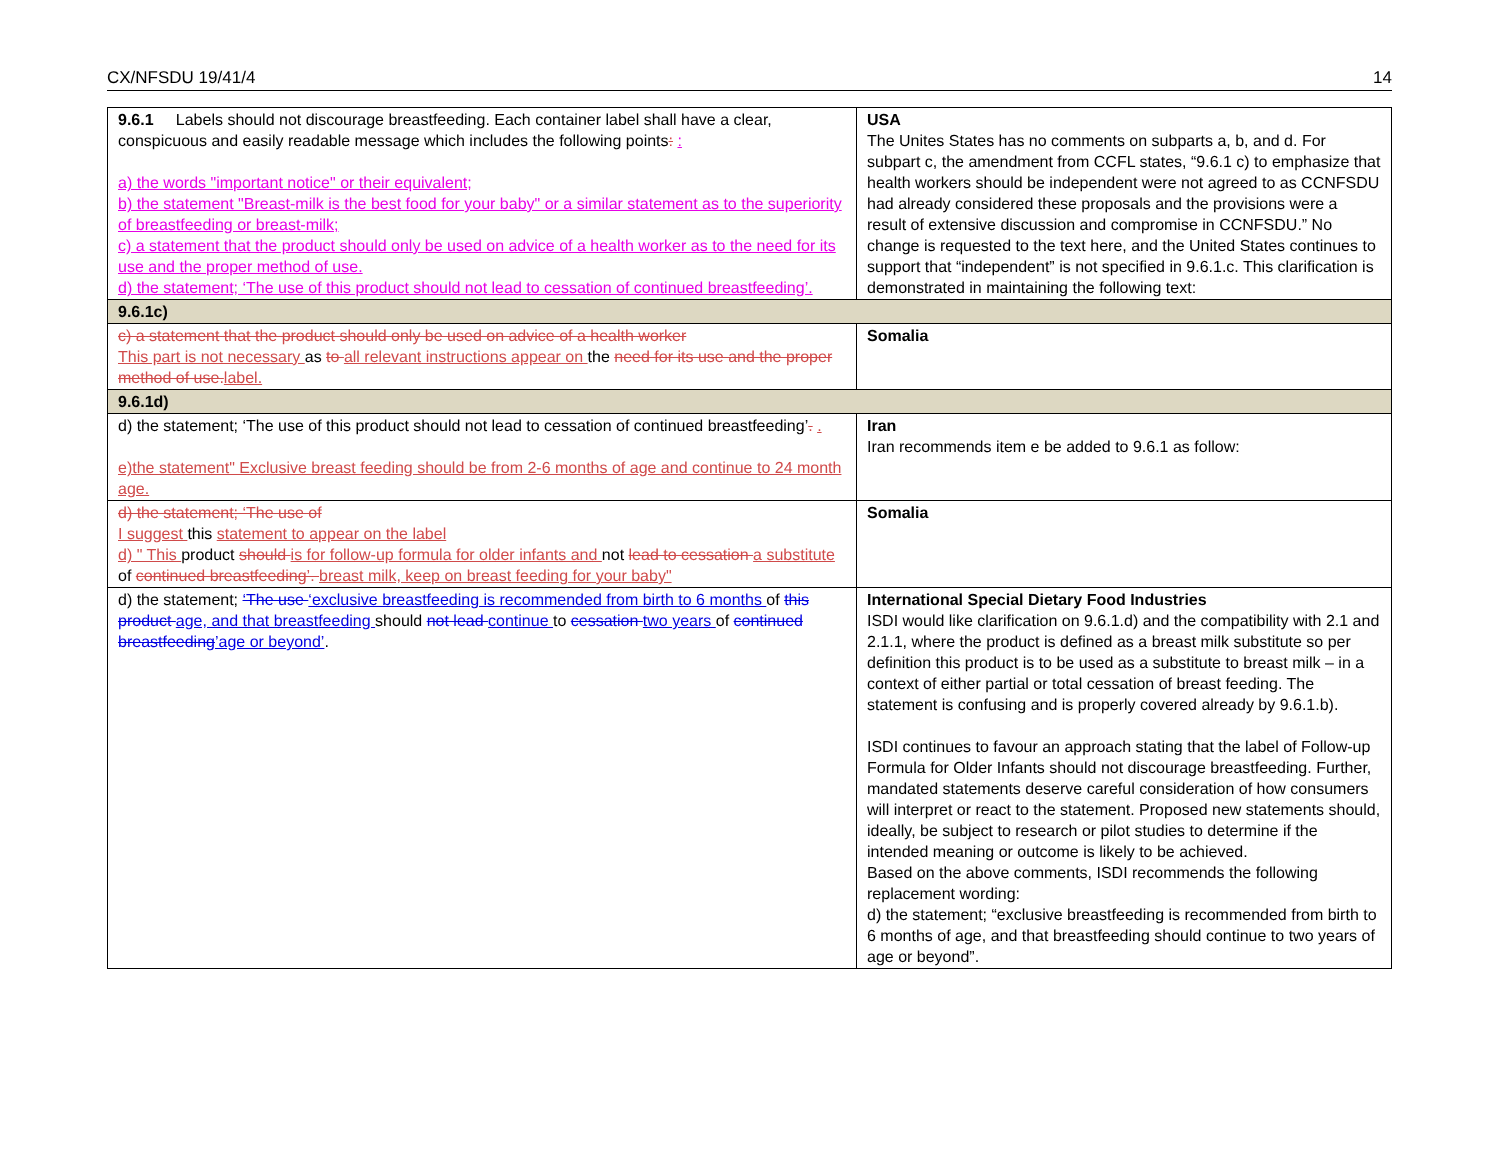CX/NFSDU 19/41/4 14
| 9.6.1 Labels should not discourage breastfeeding. Each container label shall have a clear, conspicuous and easily readable message which includes the following points : : a) the words "important notice" or their equivalent; b) the statement "Breast-milk is the best food for your baby" or a similar statement as to the superiority of breastfeeding or breast-milk; c) a statement that the product should only be used on advice of a health worker as to the need for its use and the proper method of use. d) the statement; ‘The use of this product should not lead to cessation of continued breastfeeding’. | USA The Unites States has no comments on subparts a, b, and d. For subpart c, the amendment from CCFL states, “9.6.1 c) to emphasize that health workers should be independent were not agreed to as CCNFSDU had already considered these proposals and the provisions were a result of extensive discussion and compromise in CCNFSDU.” No change is requested to the text here, and the United States continues to support that “independent” is not specified in 9.6.1.c. This clarification is demonstrated in maintaining the following text: |
| 9.6.1c) | |
| c) a statement that the product should only be used on advice of a health worker This part is not necessary as to all relevant instructions appear on the need for its use and the proper method of use. label. | Somalia |
| 9.6.1d) | |
| d) the statement; ‘The use of this product should not lead to cessation of continued breastfeeding’ . . e)the statement" Exclusive breast feeding should be from 2-6 months of age and continue to 24 month age. | Iran Iran recommends item e be added to 9.6.1 as follow: |
| d) the statement; ‘The use of I suggest this statement to appear on the label d) " This product should is for follow-up formula for older infants and not lead to cessation a substitute of continued breastfeeding’. breast milk, keep on breast feeding for your baby" | Somalia |
| d) the statement; ‘The use ‘exclusive breastfeeding is recommended from birth to 6 months of this product age, and that breastfeeding should not lead continue to cessation two years of continued breastfeeding ’age or beyond’ . | International Special Dietary Food Industries ISDI would like clarification on 9.6.1.d) and the compatibility with 2.1 and 2.1.1, where the product is defined as a breast milk substitute so per definition this product is to be used as a substitute to breast milk – in a context of either partial or total cessation of breast feeding. The statement is confusing and is properly covered already by 9.6.1.b). ISDI continues to favour an approach stating that the label of Follow-up Formula for Older Infants should not discourage breastfeeding. Further, mandated statements deserve careful consideration of how consumers will interpret or react to the statement. Proposed new statements should, ideally, be subject to research or pilot studies to determine if the intended meaning or outcome is likely to be achieved. Based on the above comments, ISDI recommends the following replacement wording: d) the statement; “exclusive breastfeeding is recommended from birth to 6 months of age, and that breastfeeding should continue to two years of age or beyond”. |